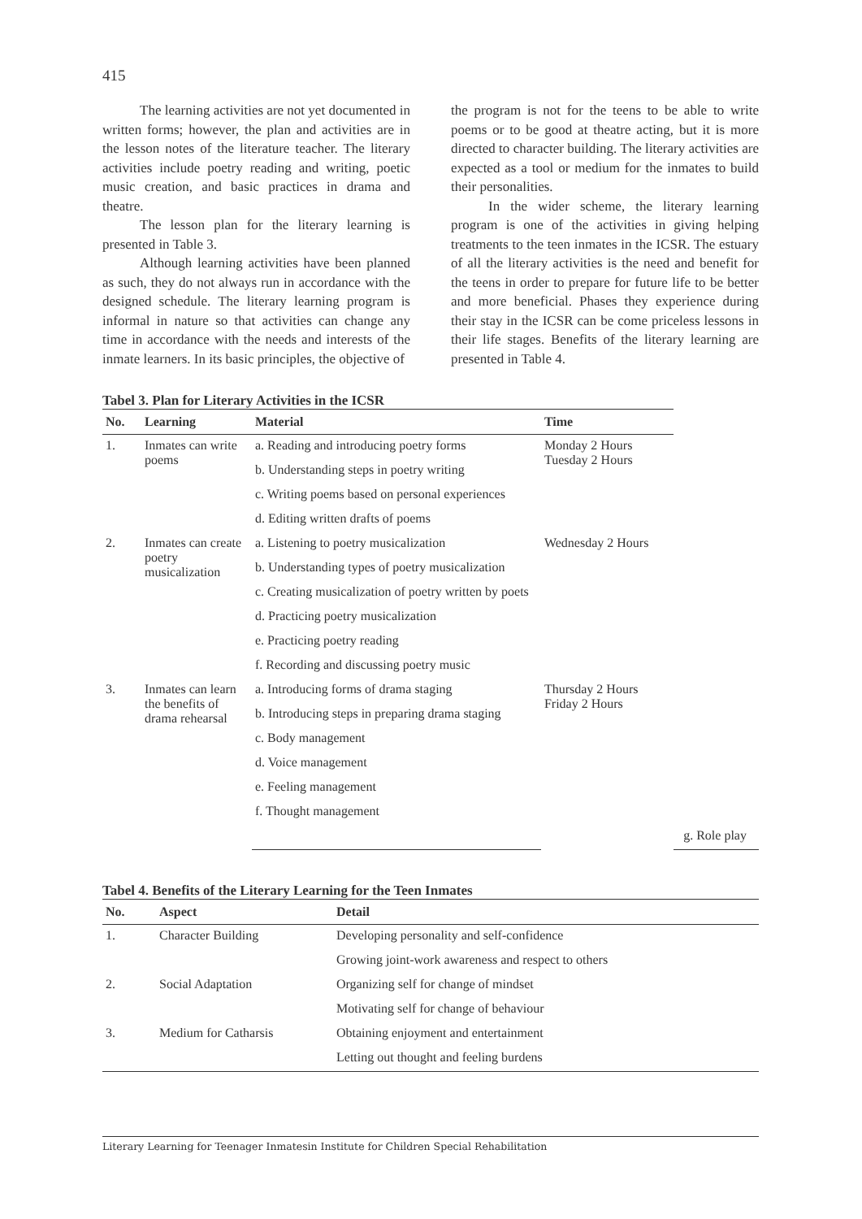415
The learning activities are not yet documented in written forms; however, the plan and activities are in the lesson notes of the literature teacher. The literary activities include poetry reading and writing, poetic music creation, and basic practices in drama and theatre.
The lesson plan for the literary learning is presented in Table 3.
Although learning activities have been planned as such, they do not always run in accordance with the designed schedule. The literary learning program is informal in nature so that activities can change any time in accordance with the needs and interests of the inmate learners. In its basic principles, the objective of
the program is not for the teens to be able to write poems or to be good at theatre acting, but it is more directed to character building. The literary activities are expected as a tool or medium for the inmates to build their personalities.
In the wider scheme, the literary learning program is one of the activities in giving helping treatments to the teen inmates in the ICSR. The estuary of all the literary activities is the need and benefit for the teens in order to prepare for future life to be better and more beneficial. Phases they experience during their stay in the ICSR can be come priceless lessons in their life stages. Benefits of the literary learning are presented in Table 4.
Tabel 3. Plan for Literary Activities in the ICSR
| No. | Learning | Material | Time | | | |
| --- | --- | --- | --- | --- | --- | --- |
| 1. | Inmates can write poems | a. Reading and introducing poetry forms | Monday 2 Hours Tuesday 2 Hours | | | |
| | | b. Understanding steps in poetry writing | | | | |
| | | c. Writing poems based on personal experiences | | | | |
| | | d. Editing written drafts of poems | | | | |
| 2. | Inmates can create poetry musicalization | a. Listening to poetry musicalization | Wednesday 2 Hours | | | |
| | | b. Understanding types of poetry musicalization | | | | |
| | | c. Creating musicalization of poetry written by poets | | | | |
| | | d. Practicing poetry musicalization | | | | |
| | | e. Practicing poetry reading | | | | |
| | | f. Recording and discussing poetry music | | | | |
| 3. | Inmates can learn the benefits of drama rehearsal | a. Introducing forms of drama staging | Thursday 2 Hours Friday 2 Hours | | | |
| | | b. Introducing steps in preparing drama staging | | | | |
| | | c. Body management | | | | |
| | | d. Voice management | | | | |
| | | e. Feeling management | | | | |
| | | f. Thought management | | | | |
| | | | | | g. Role play | |
Tabel 4. Benefits of the Literary Learning for the Teen Inmates
| No. | Aspect | Detail |
| --- | --- | --- |
| 1. | Character Building | Developing personality and self-confidence |
| | | Growing joint-work awareness and respect to others |
| 2. | Social Adaptation | Organizing self for change of mindset |
| | | Motivating self for change of behaviour |
| 3. | Medium for Catharsis | Obtaining enjoyment and entertainment |
| | | Letting out thought and feeling burdens |
Literary Learning for Teenager Inmatesin Institute for Children Special Rehabilitation